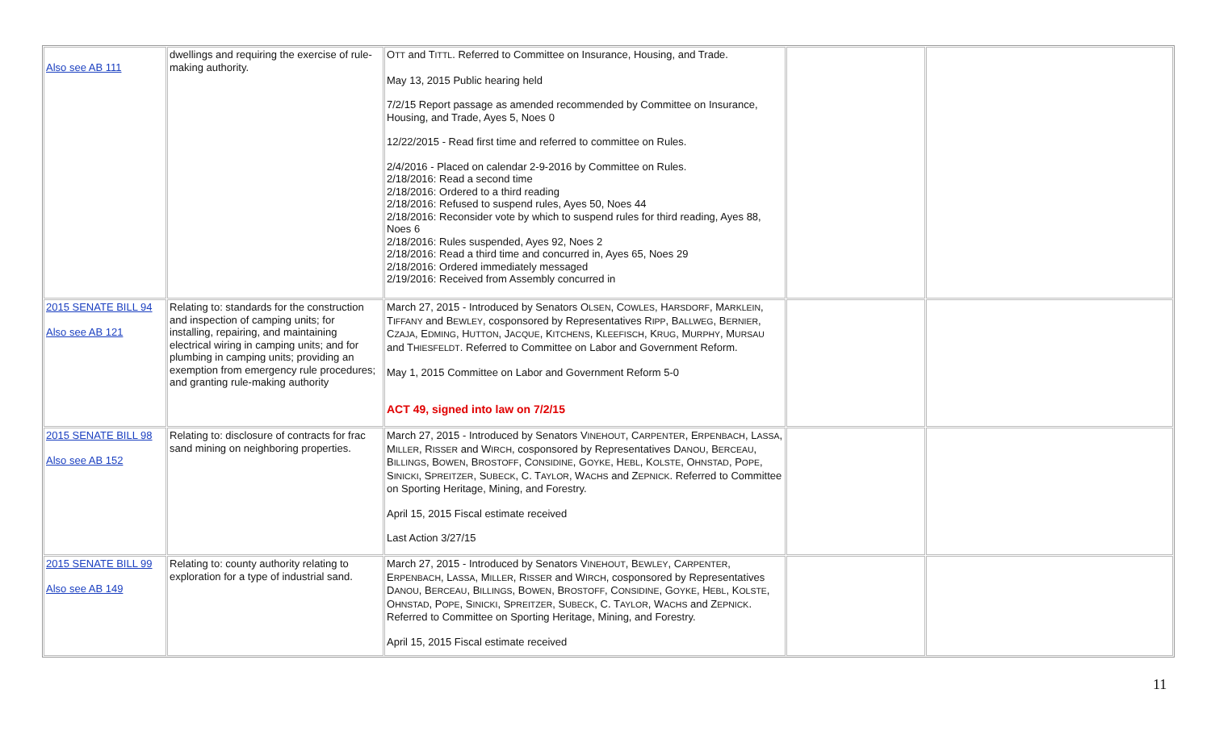| Also see AB 111 | dwellings and requiring the exercise of rule-making authority. | O TT and T ITTL . Referred to Committee on Insurance, Housing, and Trade. May 13, 2015 Public hearing held 7/2/15 Report passage as amended recommended by Committee on Insurance, Housing, and Trade, Ayes 5, Noes 0 12/22/2015 - Read first time and referred to committee on Rules. 2/4/2016 - Placed on calendar 2-9-2016 by Committee on Rules. 2/18/2016: Read a second time 2/18/2016: Ordered to a third reading 2/18/2016: Refused to suspend rules, Ayes 50, Noes 44 2/18/2016: Reconsider vote by which to suspend rules for third reading, Ayes 88, Noes 6 2/18/2016: Rules suspended, Ayes 92, Noes 2 2/18/2016: Read a third time and concurred in, Ayes 65, Noes 29 2/18/2016: Ordered immediately messaged 2/19/2016: Received from Assembly concurred in | | |
| 2015 SENATE BILL 94 Also see AB 121 | Relating to: standards for the construction and inspection of camping units; for installing, repairing, and maintaining electrical wiring in camping units; and for plumbing in camping units; providing an exemption from emergency rule procedures; and granting rule-making authority | March 27, 2015 - Introduced by Senators O LSEN , C OWLES , H ARSDORF , M ARKLEIN , T IFFANY and B EWLEY , cosponsored by Representatives R IPP , B ALLWEG , B ERNIER , C ZAJA , E DMING , H UTTON , J ACQUE , K ITCHENS , K LEEFISCH , K RUG , M URPHY , M URSAU and T HIESFELDT . Referred to Committee on Labor and Government Reform. May 1, 2015 Committee on Labor and Government Reform 5-0 ACT 49, signed into law on 7/2/15 | | |
| 2015 SENATE BILL 98 Also see AB 152 | Relating to: disclosure of contracts for frac sand mining on neighboring properties. | March 27, 2015 - Introduced by Senators V INEHOUT , C ARPENTER , E RPENBACH , L ASSA , M ILLER , R ISSER and W IRCH , cosponsored by Representatives D ANOU , B ERCEAU , B ILLINGS , B OWEN , B ROSTOFF , C ONSIDINE , G OYKE , H EBL , K OLSTE , O HNSTAD , P OPE , S INICKI , S PREITZER , S UBECK , C. T AYLOR , W ACHS and Z EPNICK . Referred to Committee on Sporting Heritage, Mining, and Forestry. April 15, 2015 Fiscal estimate received Last Action 3/27/15 | | |
| 2015 SENATE BILL 99 Also see AB 149 | Relating to: county authority relating to exploration for a type of industrial sand. | March 27, 2015 - Introduced by Senators V INEHOUT , B EWLEY , C ARPENTER , E RPENBACH , L ASSA , M ILLER , R ISSER and W IRCH , cosponsored by Representatives D ANOU , B ERCEAU , B ILLINGS , B OWEN , B ROSTOFF , C ONSIDINE , G OYKE , H EBL , K OLSTE , O HNSTAD , P OPE , S INICKI , S PREITZER , S UBECK , C. T AYLOR , W ACHS and Z EPNICK . Referred to Committee on Sporting Heritage, Mining, and Forestry. April 15, 2015 Fiscal estimate received | | |
11